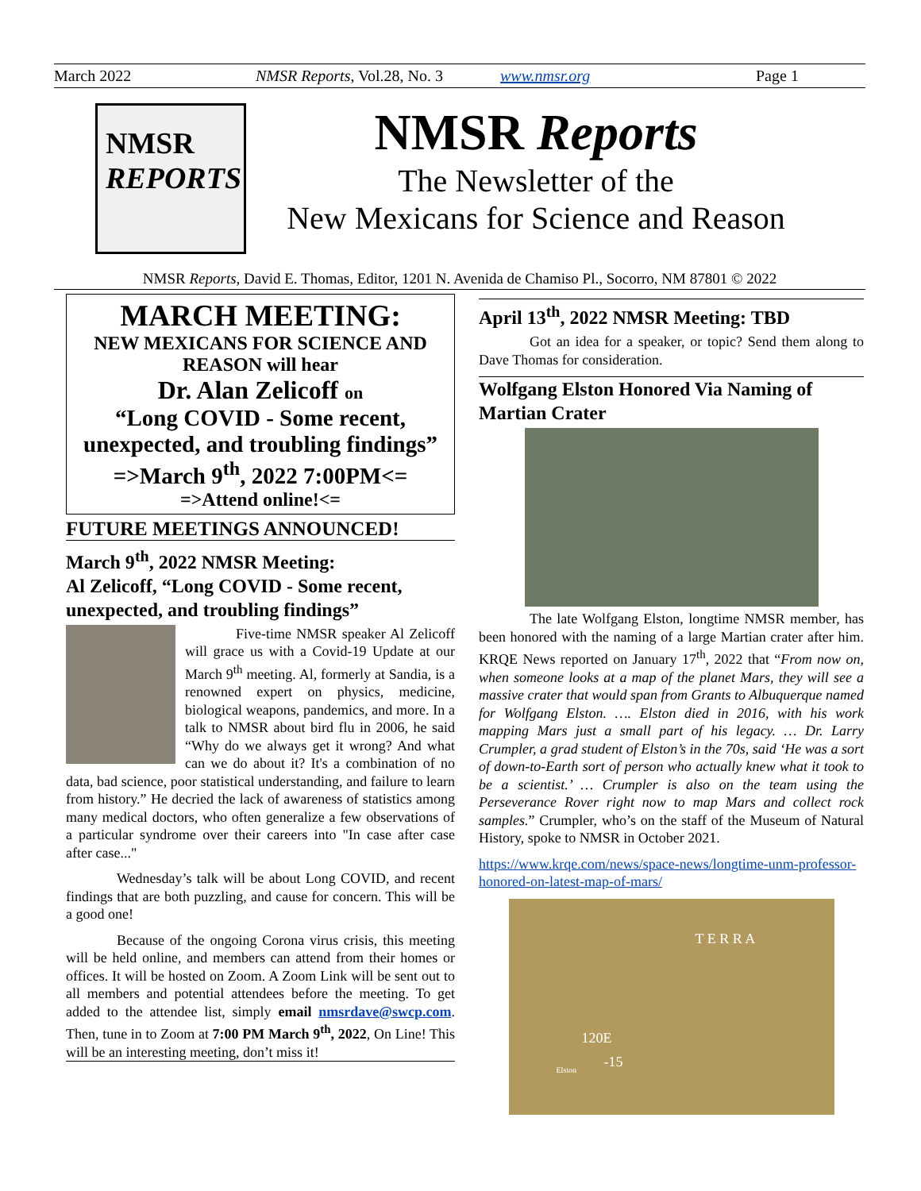March 2022 NMSR Reports, Vol.28, No. 3 www.nmsr.org Page 1
NMSR
REPORTS
NMSR Reports
The Newsletter of the
New Mexicans for Science and Reason
NMSR Reports, David E. Thomas, Editor, 1201 N. Avenida de Chamiso Pl., Socorro, NM 87801 © 2022
MARCH MEETING:
NEW MEXICANS FOR SCIENCE AND REASON will hear
Dr. Alan Zelicoff on
“Long COVID - Some recent, unexpected, and troubling findings”
=>March 9<sup>th</sup>, 2022 7:00PM<=
=>Attend online!<=
FUTURE MEETINGS ANNOUNCED!
March 9<sup>th</sup>, 2022 NMSR Meeting:
Al Zelicoff, “Long COVID - Some recent, unexpected, and troubling findings”
Five-time NMSR speaker Al Zelicoff will grace us with a Covid-19 Update at our March 9<sup>th</sup> meeting. Al, formerly at Sandia, is a renowned expert on physics, medicine, biological weapons, pandemics, and more. In a talk to NMSR about bird flu in 2006, he said “Why do we always get it wrong? And what can we do about it? It's a combination of no data, bad science, poor statistical understanding, and failure to learn from history.” He decried the lack of awareness of statistics among many medical doctors, who often generalize a few observations of a particular syndrome over their careers into "In case after case after case..."
Wednesday’s talk will be about Long COVID, and recent findings that are both puzzling, and cause for concern. This will be a good one!
Because of the ongoing Corona virus crisis, this meeting will be held online, and members can attend from their homes or offices. It will be hosted on Zoom. A Zoom Link will be sent out to all members and potential attendees before the meeting. To get added to the attendee list, simply email nmsrdave@swcp.com. Then, tune in to Zoom at 7:00 PM March 9<sup>th</sup>, 2022, On Line! This will be an interesting meeting, don’t miss it!
April 13<sup>th</sup>, 2022 NMSR Meeting: TBD
Got an idea for a speaker, or topic? Send them along to Dave Thomas for consideration.
Wolfgang Elston Honored Via Naming of Martian Crater
The late Wolfgang Elston, longtime NMSR member, has been honored with the naming of a large Martian crater after him. KRQE News reported on January 17<sup>th</sup>, 2022 that “From now on, when someone looks at a map of the planet Mars, they will see a massive crater that would span from Grants to Albuquerque named for Wolfgang Elston. …. Elston died in 2016, with his work mapping Mars just a small part of his legacy. … Dr. Larry Crumpler, a grad student of Elston’s in the 70s, said ‘He was a sort of down-to-Earth sort of person who actually knew what it took to be a scientist.’ … Crumpler is also on the team using the Perseverance Rover right now to map Mars and collect rock samples.” Crumpler, who’s on the staff of the Museum of Natural History, spoke to NMSR in October 2021.
https://www.krqe.com/news/space-news/longtime-unm-professor-honored-on-latest-map-of-mars/
T E R R A
120E
-15 Elston